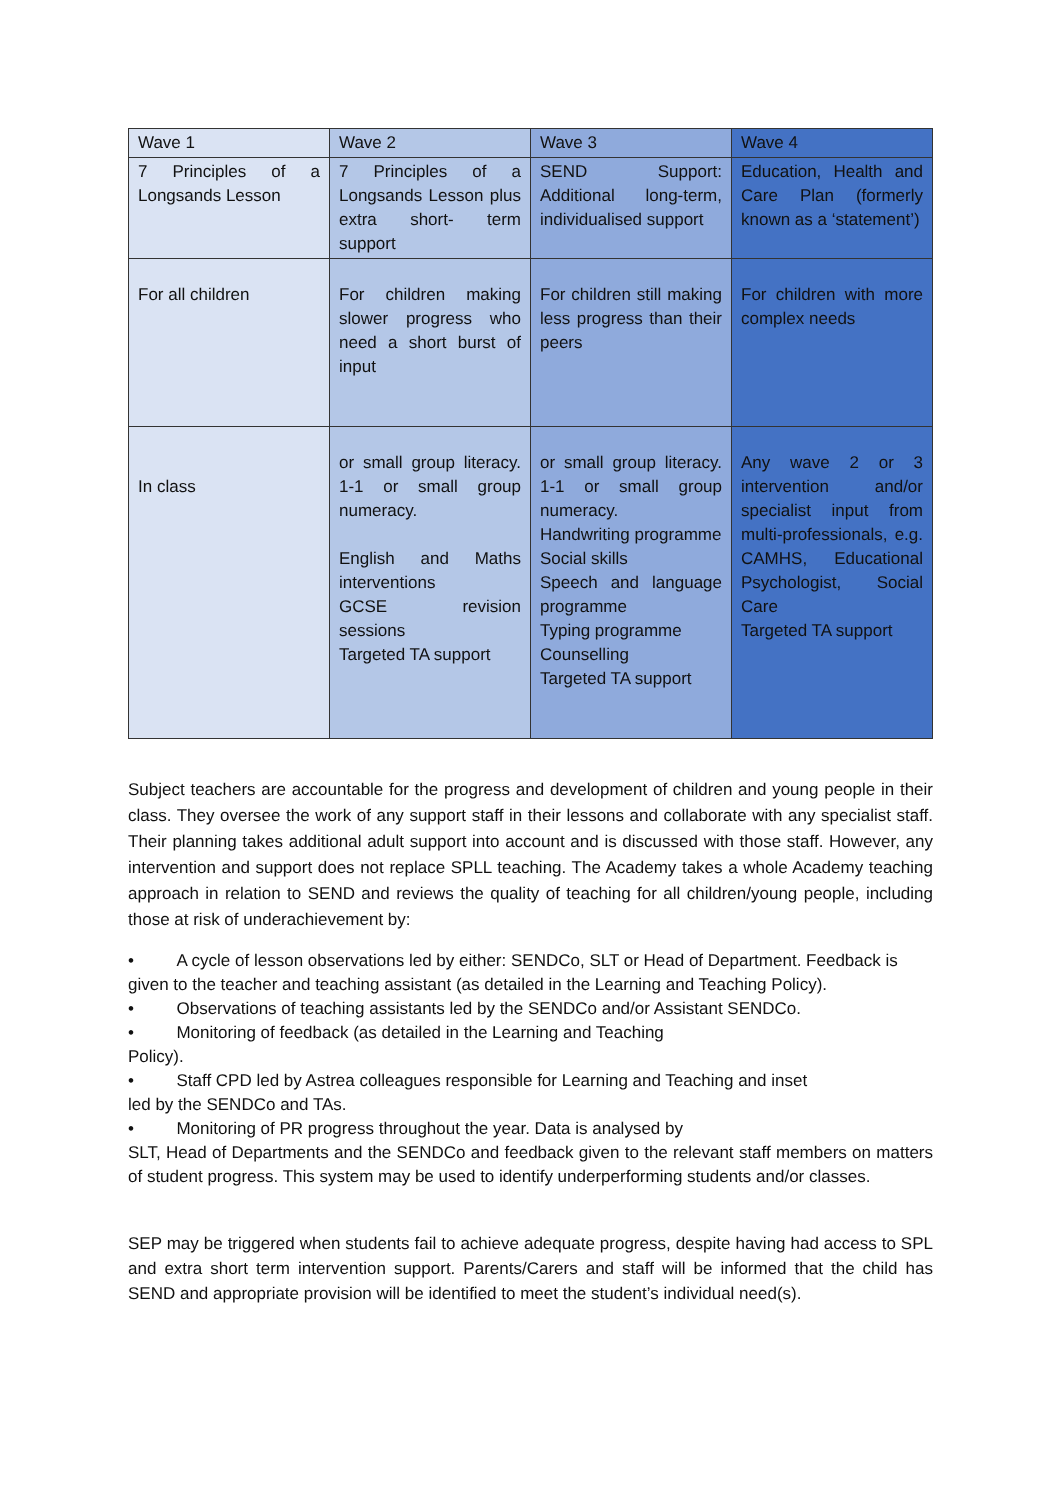| Wave 1 | Wave 2 | Wave 3 | Wave 4 |
| --- | --- | --- | --- |
| 7 Principles of a Longsands Lesson | 7 Principles of a Longsands Lesson plus extra short- term support | SEND Support: Additional long-term, individualised support | Education, Health and Care Plan (formerly known as a ‘statement’) |
| For all children | For children making slower progress who need a short burst of input | For children still making less progress than their peers | For children with more complex needs |
| In class | or small group literacy. 1-1 or small group numeracy. English and Maths interventions GCSE revision sessions Targeted TA support | or small group literacy. 1-1 or small group numeracy. Handwriting programme Social skills Speech and language programme Typing programme Counselling Targeted TA support | Any wave 2 or 3 intervention and/or specialist input from multi-professionals, e.g. CAMHS, Educational Psychologist, Social Care Targeted TA support |
Subject teachers are accountable for the progress and development of children and young people in their class. They oversee the work of any support staff in their lessons and collaborate with any specialist staff. Their planning takes additional adult support into account and is discussed with those staff. However, any intervention and support does not replace SPLL teaching. The Academy takes a whole Academy teaching approach in relation to SEND and reviews the quality of teaching for all children/young people, including those at risk of underachievement by:
• A cycle of lesson observations led by either: SENDCo, SLT or Head of Department. Feedback is
given to the teacher and teaching assistant (as detailed in the Learning and Teaching Policy).
• Observations of teaching assistants led by the SENDCo and/or Assistant SENDCo.
• Monitoring of feedback (as detailed in the Learning and Teaching
Policy).
• Staff CPD led by Astrea colleagues responsible for Learning and Teaching and inset
led by the SENDCo and TAs.
• Monitoring of PR progress throughout the year. Data is analysed by
SLT, Head of Departments and the SENDCo and feedback given to the relevant staff members on matters of student progress. This system may be used to identify underperforming students and/or classes.
SEP may be triggered when students fail to achieve adequate progress, despite having had access to SPL and extra short term intervention support. Parents/Carers and staff will be informed that the child has SEND and appropriate provision will be identified to meet the student’s individual need(s).